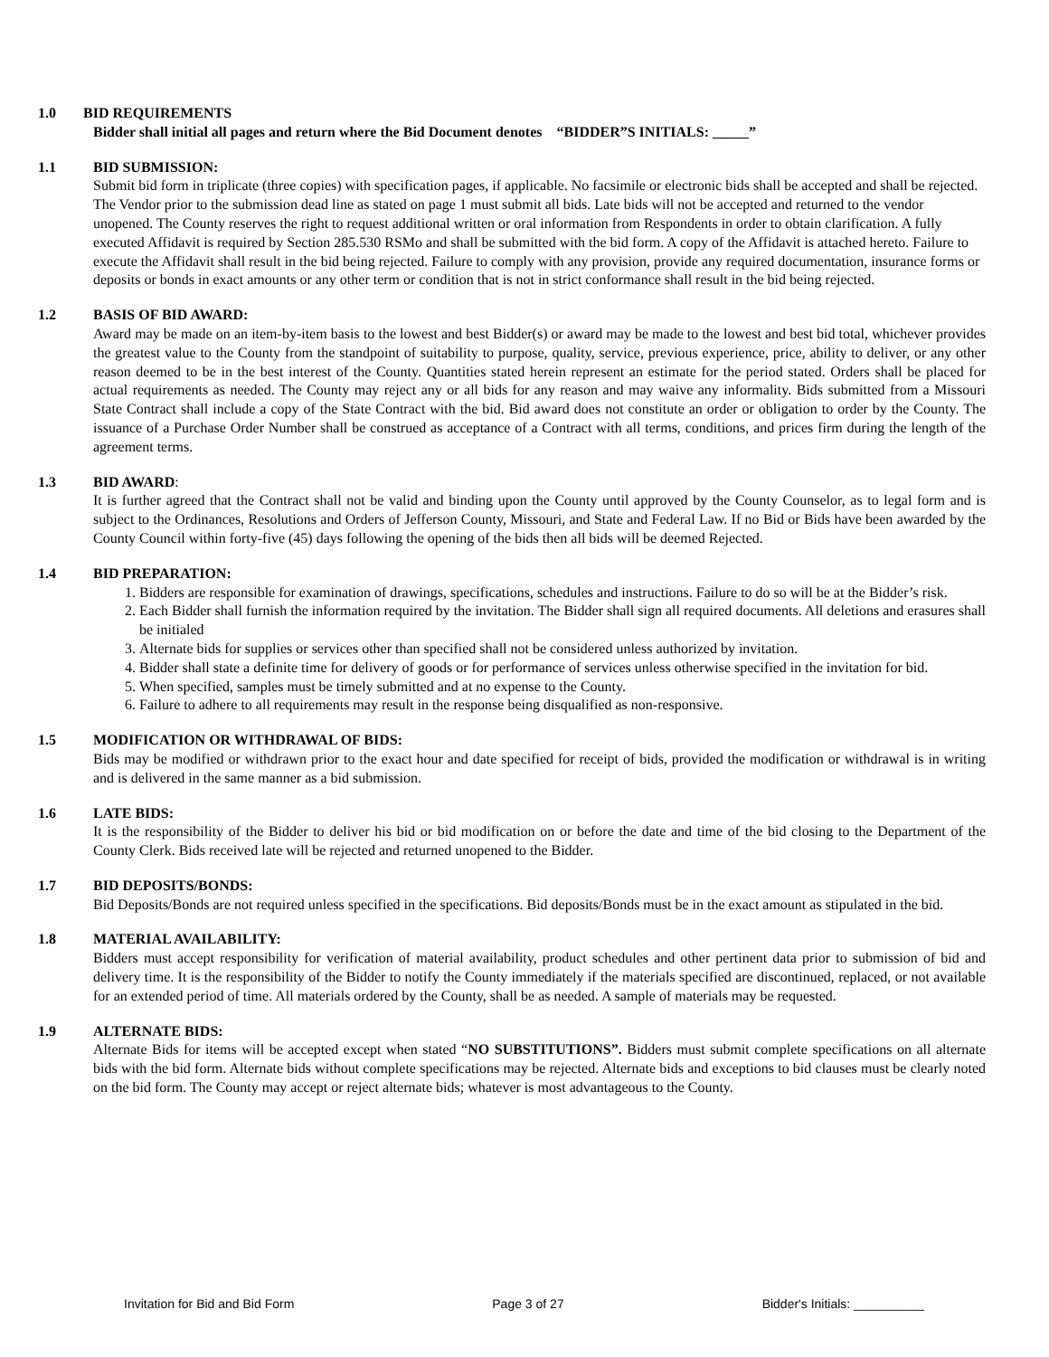1.0 BID REQUIREMENTS
Bidder shall initial all pages and return where the Bid Document denotes “BIDDER”S INITIALS: _____”
1.1 BID SUBMISSION:
Submit bid form in triplicate (three copies) with specification pages, if applicable. No facsimile or electronic bids shall be accepted and shall be rejected. The Vendor prior to the submission dead line as stated on page 1 must submit all bids. Late bids will not be accepted and returned to the vendor unopened. The County reserves the right to request additional written or oral information from Respondents in order to obtain clarification. A fully executed Affidavit is required by Section 285.530 RSMo and shall be submitted with the bid form. A copy of the Affidavit is attached hereto. Failure to execute the Affidavit shall result in the bid being rejected. Failure to comply with any provision, provide any required documentation, insurance forms or deposits or bonds in exact amounts or any other term or condition that is not in strict conformance shall result in the bid being rejected.
1.2 BASIS OF BID AWARD:
Award may be made on an item-by-item basis to the lowest and best Bidder(s) or award may be made to the lowest and best bid total, whichever provides the greatest value to the County from the standpoint of suitability to purpose, quality, service, previous experience, price, ability to deliver, or any other reason deemed to be in the best interest of the County. Quantities stated herein represent an estimate for the period stated. Orders shall be placed for actual requirements as needed. The County may reject any or all bids for any reason and may waive any informality. Bids submitted from a Missouri State Contract shall include a copy of the State Contract with the bid. Bid award does not constitute an order or obligation to order by the County. The issuance of a Purchase Order Number shall be construed as acceptance of a Contract with all terms, conditions, and prices firm during the length of the agreement terms.
1.3 BID AWARD:
It is further agreed that the Contract shall not be valid and binding upon the County until approved by the County Counselor, as to legal form and is subject to the Ordinances, Resolutions and Orders of Jefferson County, Missouri, and State and Federal Law. If no Bid or Bids have been awarded by the County Council within forty-five (45) days following the opening of the bids then all bids will be deemed Rejected.
1.4 BID PREPARATION:
1. Bidders are responsible for examination of drawings, specifications, schedules and instructions. Failure to do so will be at the Bidder’s risk.
2. Each Bidder shall furnish the information required by the invitation. The Bidder shall sign all required documents. All deletions and erasures shall be initialed
3. Alternate bids for supplies or services other than specified shall not be considered unless authorized by invitation.
4. Bidder shall state a definite time for delivery of goods or for performance of services unless otherwise specified in the invitation for bid.
5. When specified, samples must be timely submitted and at no expense to the County.
6. Failure to adhere to all requirements may result in the response being disqualified as non-responsive.
1.5 MODIFICATION OR WITHDRAWAL OF BIDS:
Bids may be modified or withdrawn prior to the exact hour and date specified for receipt of bids, provided the modification or withdrawal is in writing and is delivered in the same manner as a bid submission.
1.6 LATE BIDS:
It is the responsibility of the Bidder to deliver his bid or bid modification on or before the date and time of the bid closing to the Department of the County Clerk. Bids received late will be rejected and returned unopened to the Bidder.
1.7 BID DEPOSITS/BONDS:
Bid Deposits/Bonds are not required unless specified in the specifications. Bid deposits/Bonds must be in the exact amount as stipulated in the bid.
1.8 MATERIAL AVAILABILITY:
Bidders must accept responsibility for verification of material availability, product schedules and other pertinent data prior to submission of bid and delivery time. It is the responsibility of the Bidder to notify the County immediately if the materials specified are discontinued, replaced, or not available for an extended period of time. All materials ordered by the County, shall be as needed. A sample of materials may be requested.
1.9 ALTERNATE BIDS:
Alternate Bids for items will be accepted except when stated “NO SUBSTITUTIONS”. Bidders must submit complete specifications on all alternate bids with the bid form. Alternate bids without complete specifications may be rejected. Alternate bids and exceptions to bid clauses must be clearly noted on the bid form. The County may accept or reject alternate bids; whatever is most advantageous to the County.
Invitation for Bid and Bid Form Page 3 of 27 Bidder's Initials: __________